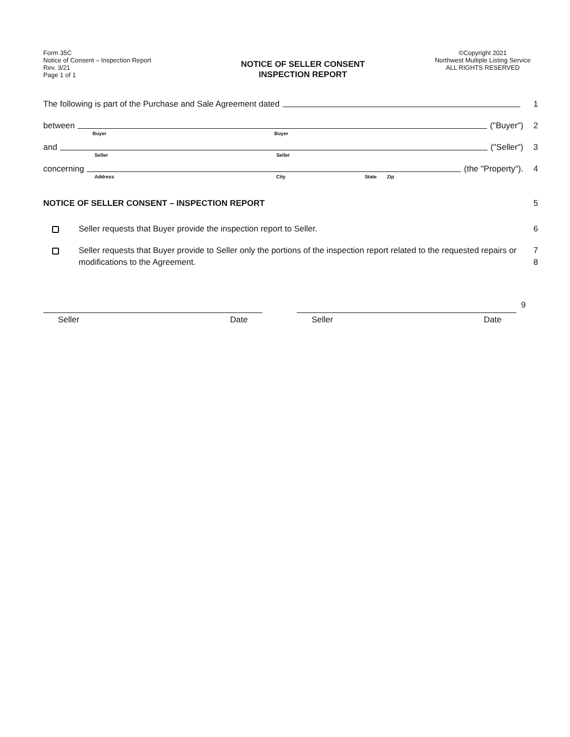Form 35C
Notice of Consent – Inspection Report
Rev. 3/21
Page 1 of 1
NOTICE OF SELLER CONSENT
INSPECTION REPORT
©Copyright 2021
Northwest Multiple Listing Service
ALL RIGHTS RESERVED
The following is part of the Purchase and Sale Agreement dated
1
between
Buyer Buyer
("Buyer")
2
and
Seller Seller
("Seller")
3
concerning
Address City State Zip
(the "Property").
4
NOTICE OF SELLER CONSENT – INSPECTION REPORT 5
Seller requests that Buyer provide the inspection report to Seller.
6
Seller requests that Buyer provide to Seller only the portions of the inspection report related to the requested repairs or modifications to the Agreement.
7
8
Seller Date Seller Date
9